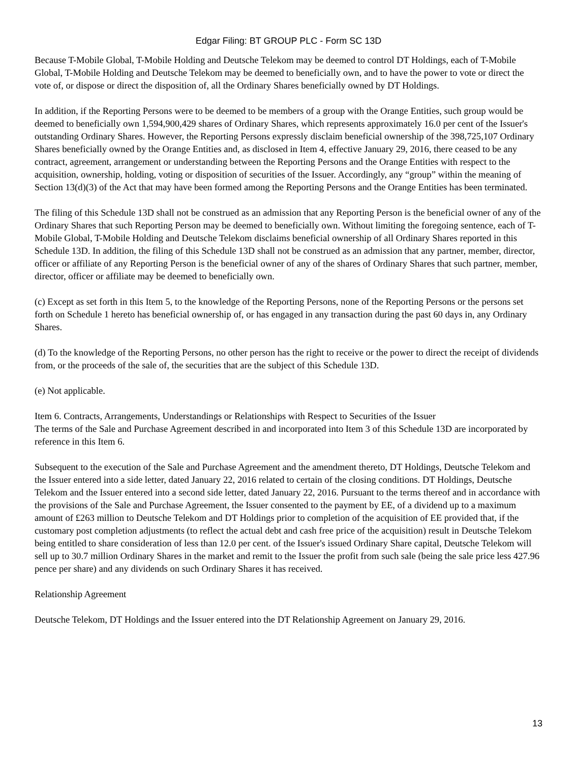Edgar Filing: BT GROUP PLC - Form SC 13D
Because T-Mobile Global, T-Mobile Holding and Deutsche Telekom may be deemed to control DT Holdings, each of T-Mobile Global, T-Mobile Holding and Deutsche Telekom may be deemed to beneficially own, and to have the power to vote or direct the vote of, or dispose or direct the disposition of, all the Ordinary Shares beneficially owned by DT Holdings.
In addition, if the Reporting Persons were to be deemed to be members of a group with the Orange Entities, such group would be deemed to beneficially own 1,594,900,429 shares of Ordinary Shares, which represents approximately 16.0 per cent of the Issuer's outstanding Ordinary Shares. However, the Reporting Persons expressly disclaim beneficial ownership of the 398,725,107 Ordinary Shares beneficially owned by the Orange Entities and, as disclosed in Item 4, effective January 29, 2016, there ceased to be any contract, agreement, arrangement or understanding between the Reporting Persons and the Orange Entities with respect to the acquisition, ownership, holding, voting or disposition of securities of the Issuer. Accordingly, any “group” within the meaning of Section 13(d)(3) of the Act that may have been formed among the Reporting Persons and the Orange Entities has been terminated.
The filing of this Schedule 13D shall not be construed as an admission that any Reporting Person is the beneficial owner of any of the Ordinary Shares that such Reporting Person may be deemed to beneficially own. Without limiting the foregoing sentence, each of T-Mobile Global, T-Mobile Holding and Deutsche Telekom disclaims beneficial ownership of all Ordinary Shares reported in this Schedule 13D. In addition, the filing of this Schedule 13D shall not be construed as an admission that any partner, member, director, officer or affiliate of any Reporting Person is the beneficial owner of any of the shares of Ordinary Shares that such partner, member, director, officer or affiliate may be deemed to beneficially own.
(c) Except as set forth in this Item 5, to the knowledge of the Reporting Persons, none of the Reporting Persons or the persons set forth on Schedule 1 hereto has beneficial ownership of, or has engaged in any transaction during the past 60 days in, any Ordinary Shares.
(d) To the knowledge of the Reporting Persons, no other person has the right to receive or the power to direct the receipt of dividends from, or the proceeds of the sale of, the securities that are the subject of this Schedule 13D.
(e) Not applicable.
Item 6. Contracts, Arrangements, Understandings or Relationships with Respect to Securities of the Issuer
The terms of the Sale and Purchase Agreement described in and incorporated into Item 3 of this Schedule 13D are incorporated by reference in this Item 6.
Subsequent to the execution of the Sale and Purchase Agreement and the amendment thereto, DT Holdings, Deutsche Telekom and the Issuer entered into a side letter, dated January 22, 2016 related to certain of the closing conditions. DT Holdings, Deutsche Telekom and the Issuer entered into a second side letter, dated January 22, 2016. Pursuant to the terms thereof and in accordance with the provisions of the Sale and Purchase Agreement, the Issuer consented to the payment by EE, of a dividend up to a maximum amount of £263 million to Deutsche Telekom and DT Holdings prior to completion of the acquisition of EE provided that, if the customary post completion adjustments (to reflect the actual debt and cash free price of the acquisition) result in Deutsche Telekom being entitled to share consideration of less than 12.0 per cent. of the Issuer's issued Ordinary Share capital, Deutsche Telekom will sell up to 30.7 million Ordinary Shares in the market and remit to the Issuer the profit from such sale (being the sale price less 427.96 pence per share) and any dividends on such Ordinary Shares it has received.
Relationship Agreement
Deutsche Telekom, DT Holdings and the Issuer entered into the DT Relationship Agreement on January 29, 2016.
13